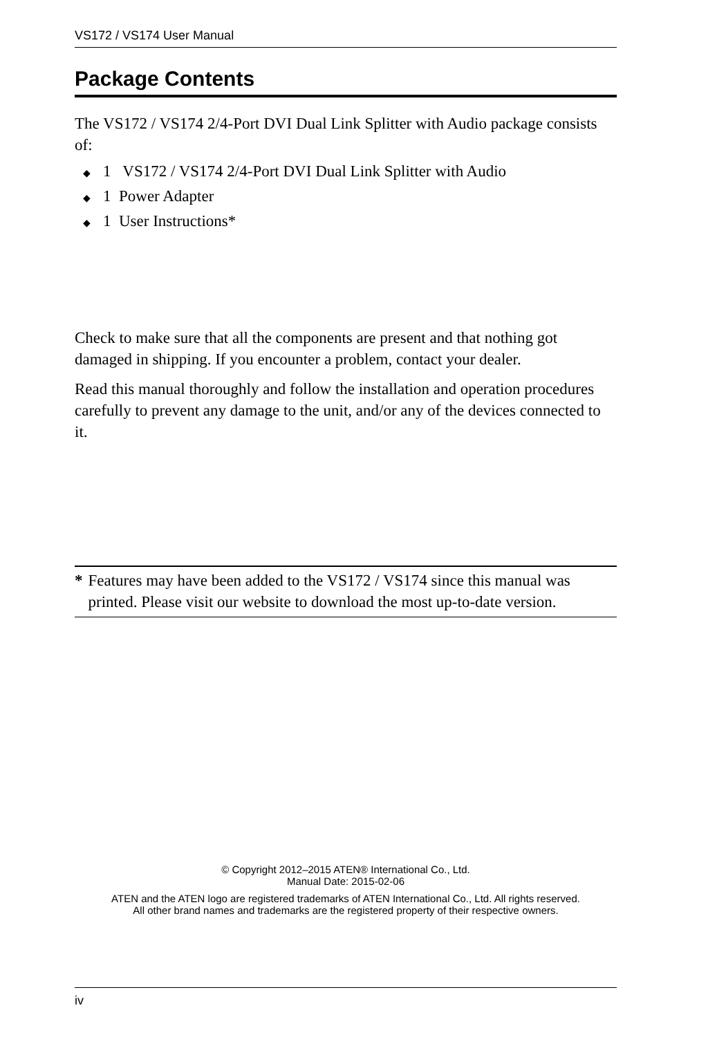VS172 / VS174 User Manual
Package Contents
The VS172 / VS174 2/4-Port DVI Dual Link Splitter with Audio package consists of:
◆ 1 VS172 / VS174 2/4-Port DVI Dual Link Splitter with Audio
◆ 1 Power Adapter
◆ 1 User Instructions*
Check to make sure that all the components are present and that nothing got damaged in shipping. If you encounter a problem, contact your dealer.
Read this manual thoroughly and follow the installation and operation procedures carefully to prevent any damage to the unit, and/or any of the devices connected to it.
* Features may have been added to the VS172 / VS174 since this manual was printed. Please visit our website to download the most up-to-date version.
© Copyright 2012–2015 ATEN® International Co., Ltd.
Manual Date: 2015-02-06
ATEN and the ATEN logo are registered trademarks of ATEN International Co., Ltd. All rights reserved.
All other brand names and trademarks are the registered property of their respective owners.
iv